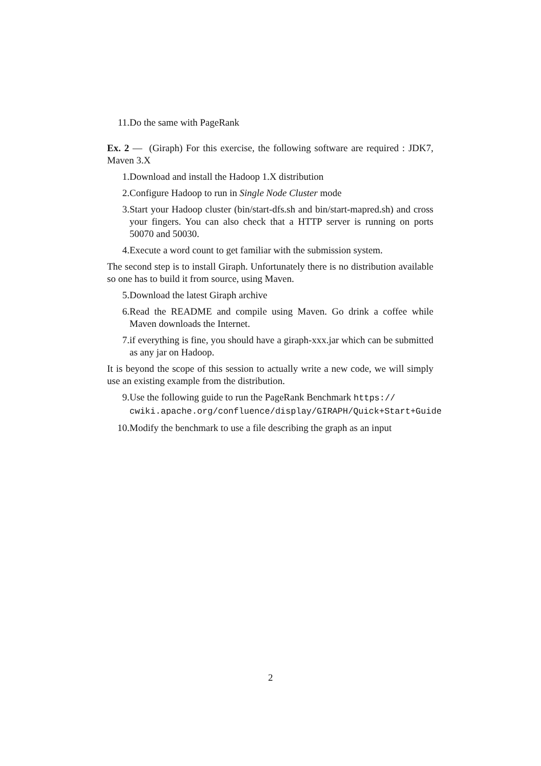11. Do the same with PageRank
Ex. 2 — (Giraph) For this exercise, the following software are required : JDK7, Maven 3.X
1. Download and install the Hadoop 1.X distribution
2. Configure Hadoop to run in Single Node Cluster mode
3. Start your Hadoop cluster (bin/start-dfs.sh and bin/start-mapred.sh) and cross your fingers. You can also check that a HTTP server is running on ports 50070 and 50030.
4. Execute a word count to get familiar with the submission system.
The second step is to install Giraph. Unfortunately there is no distribution available so one has to build it from source, using Maven.
5. Download the latest Giraph archive
6. Read the README and compile using Maven. Go drink a coffee while Maven downloads the Internet.
7. if everything is fine, you should have a giraph-xxx.jar which can be submitted as any jar on Hadoop.
It is beyond the scope of this session to actually write a new code, we will simply use an existing example from the distribution.
9. Use the following guide to run the PageRank Benchmark https:// cwiki.apache.org/confluence/display/GIRAPH/Quick+Start+Guide
10. Modify the benchmark to use a file describing the graph as an input
2